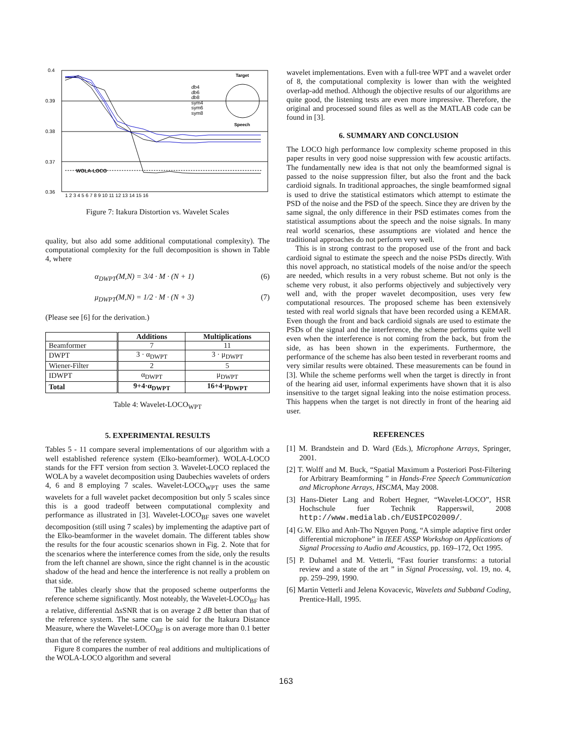0.4
0.39
0.38
0.37
0.36
1 2 3 4 5 6 7 8 9 10 11 12 13 14 15 16
WOLA-LOCO
db4
db6
db8
sym4
sym6
sym8
Target
Speech
Figure 7: Itakura Distortion vs. Wavelet Scales
quality, but also add some additional computational complexity). The computational complexity for the full decomposition is shown in Table 4, where
α<sub>DWPT</sub>(M,N) = 3/4 · M · (N + 1) (6)
μ<sub>DWPT</sub>(M,N) = 1/2 · M · (N + 3) (7)
(Please see [6] for the derivation.)
| | Additions | Multiplications |
| --- | --- | --- |
| Beamformer | 7 | 11 |
| DWPT | 3 · α<sub>DWPT</sub> | 3 · μ<sub>DWPT</sub> |
| Wiener-Filter | 2 | 5 |
| IDWPT | α<sub>DWPT</sub> | μ<sub>DWPT</sub> |
| Total | 9+4·α<sub>DWPT</sub> | 16+4·μ<sub>DWPT</sub> |
Table 4: Wavelet-LOCO<sub>WPT</sub>
5. EXPERIMENTAL RESULTS
Tables 5 - 11 compare several implementations of our algorithm with a well established reference system (Elko-beamformer). WOLA-LOCO stands for the FFT version from section 3. Wavelet-LOCO replaced the WOLA by a wavelet decomposition using Daubechies wavelets of orders 4, 6 and 8 employing 7 scales. Wavelet-LOCO<sub>WPT</sub> uses the same wavelets for a full wavelet packet decomposition but only 5 scales since this is a good tradeoff between computational complexity and performance as illustrated in [3]. Wavelet-LOCO<sub>BF</sub> saves one wavelet decomposition (still using 7 scales) by implementing the adaptive part of the Elko-beamformer in the wavelet domain. The different tables show the results for the four acoustic scenarios shown in Fig. 2. Note that for the scenarios where the interference comes from the side, only the results from the left channel are shown, since the right channel is in the acoustic shadow of the head and hence the interference is not really a problem on that side.
The tables clearly show that the proposed scheme outperforms the reference scheme significantly. Most noteably, the Wavelet-LOCO<sub>BF</sub> has a relative, differential ΔsSNR that is on average 2 dB better than that of the reference system. The same can be said for the Itakura Distance Measure, where the Wavelet-LOCO<sub>BF</sub> is on average more than 0.1 better than that of the reference system.
Figure 8 compares the number of real additions and multiplications of the WOLA-LOCO algorithm and several
wavelet implementations. Even with a full-tree WPT and a wavelet order of 8, the computational complexity is lower than with the weighted overlap-add method. Although the objective results of our algorithms are quite good, the listening tests are even more impressive. Therefore, the original and processed sound files as well as the MATLAB code can be found in [3].
6. SUMMARY AND CONCLUSION
The LOCO high performance low complexity scheme proposed in this paper results in very good noise suppression with few acoustic artifacts. The fundamentally new idea is that not only the beamformed signal is passed to the noise suppression filter, but also the front and the back cardioid signals. In traditional approaches, the single beamformed signal is used to drive the statistical estimators which attempt to estimate the PSD of the noise and the PSD of the speech. Since they are driven by the same signal, the only difference in their PSD estimates comes from the statistical assumptions about the speech and the noise signals. In many real world scenarios, these assumptions are violated and hence the traditional approaches do not perform very well.
This is in strong contrast to the proposed use of the front and back cardioid signal to estimate the speech and the noise PSDs directly. With this novel approach, no statistical models of the noise and/or the speech are needed, which results in a very robust scheme. But not only is the scheme very robust, it also performs objectively and subjectively very well and, with the proper wavelet decomposition, uses very few computational resources. The proposed scheme has been extensively tested with real world signals that have been recorded using a KEMAR. Even though the front and back cardioid signals are used to estimate the PSDs of the signal and the interference, the scheme performs quite well even when the interference is not coming from the back, but from the side, as has been shown in the experiments. Furthermore, the performance of the scheme has also been tested in reverberant rooms and very similar results were obtained. These measurements can be found in [3]. While the scheme performs well when the target is directly in front of the hearing aid user, informal experiments have shown that it is also insensitive to the target signal leaking into the noise estimation process. This happens when the target is not directly in front of the hearing aid user.
REFERENCES
[1] M. Brandstein and D. Ward (Eds.), Microphone Arrays, Springer, 2001.
[2] T. Wolff and M. Buck, “Spatial Maximum a Posteriori Post-Filtering for Arbitrary Beamforming ” in Hands-Free Speech Communication and Microphone Arrays, HSCMA, May 2008.
[3] Hans-Dieter Lang and Robert Hegner, “Wavelet-LOCO”, HSR Hochschule fuer Technik Rapperswil, 2008 http://www.medialab.ch/EUSIPCO2009/.
[4] G.W. Elko and Anh-Tho Nguyen Pong, “A simple adaptive first order differential microphone” in IEEE ASSP Workshop on Applications of Signal Processing to Audio and Acoustics, pp. 169–172, Oct 1995.
[5] P. Duhamel and M. Vetterli, “Fast fourier transforms: a tutorial review and a state of the art ” in Signal Processing, vol. 19, no. 4, pp. 259–299, 1990.
[6] Martin Vetterli and Jelena Kovacevic, Wavelets and Subband Coding, Prentice-Hall, 1995.
163